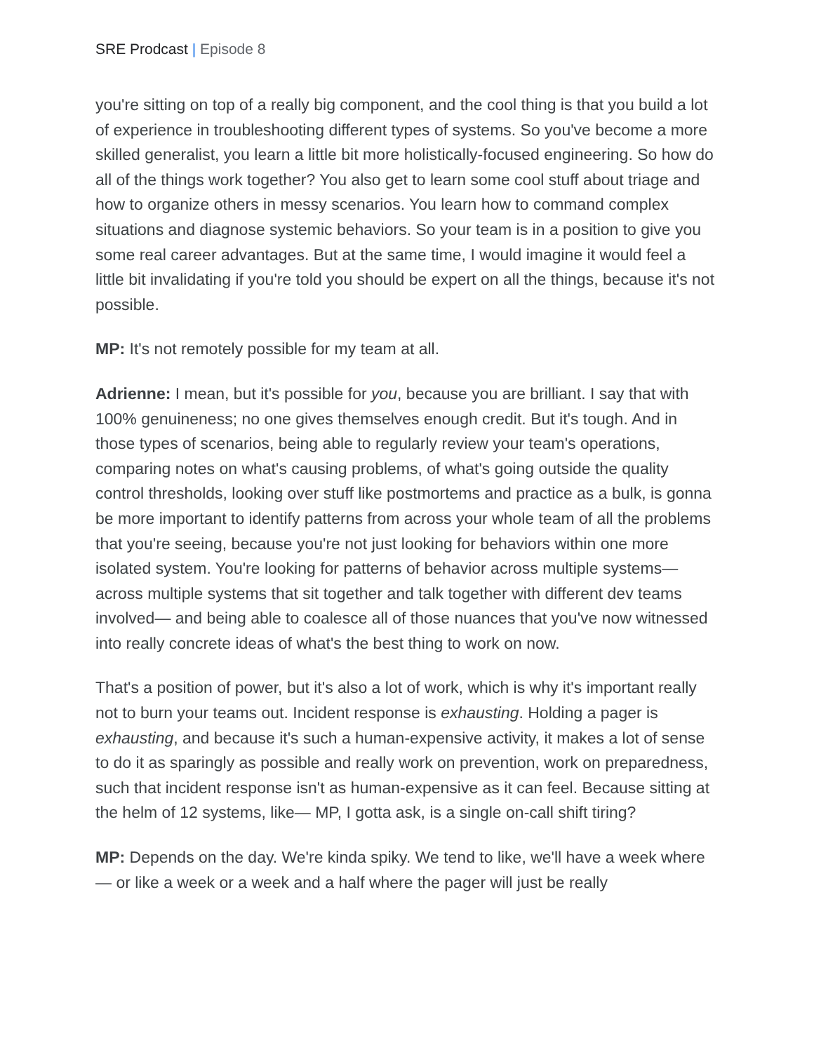SRE Prodcast | Episode 8
you're sitting on top of a really big component, and the cool thing is that you build a lot of experience in troubleshooting different types of systems. So you've become a more skilled generalist, you learn a little bit more holistically-focused engineering. So how do all of the things work together? You also get to learn some cool stuff about triage and how to organize others in messy scenarios. You learn how to command complex situations and diagnose systemic behaviors. So your team is in a position to give you some real career advantages. But at the same time, I would imagine it would feel a little bit invalidating if you're told you should be expert on all the things, because it's not possible.
MP: It's not remotely possible for my team at all.
Adrienne: I mean, but it's possible for you, because you are brilliant. I say that with 100% genuineness; no one gives themselves enough credit. But it's tough. And in those types of scenarios, being able to regularly review your team's operations, comparing notes on what's causing problems, of what's going outside the quality control thresholds, looking over stuff like postmortems and practice as a bulk, is gonna be more important to identify patterns from across your whole team of all the problems that you're seeing, because you're not just looking for behaviors within one more isolated system. You're looking for patterns of behavior across multiple systems— across multiple systems that sit together and talk together with different dev teams involved— and being able to coalesce all of those nuances that you've now witnessed into really concrete ideas of what's the best thing to work on now.
That's a position of power, but it's also a lot of work, which is why it's important really not to burn your teams out. Incident response is exhausting. Holding a pager is exhausting, and because it's such a human-expensive activity, it makes a lot of sense to do it as sparingly as possible and really work on prevention, work on preparedness, such that incident response isn't as human-expensive as it can feel. Because sitting at the helm of 12 systems, like— MP, I gotta ask, is a single on-call shift tiring?
MP: Depends on the day. We're kinda spiky. We tend to like, we'll have a week where— or like a week or a week and a half where the pager will just be really